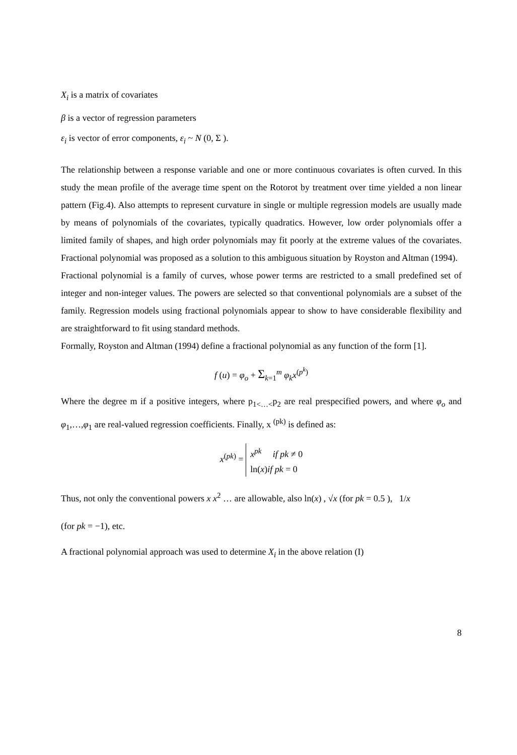X<sub>i</sub> is a matrix of covariates
β is a vector of regression parameters
ε<sub>i</sub> is vector of error components, ε<sub>i</sub> ~ N (0, Σ ).
The relationship between a response variable and one or more continuous covariates is often curved. In this study the mean profile of the average time spent on the Rotorot by treatment over time yielded a non linear pattern (Fig.4). Also attempts to represent curvature in single or multiple regression models are usually made by means of polynomials of the covariates, typically quadratics. However, low order polynomials offer a limited family of shapes, and high order polynomials may fit poorly at the extreme values of the covariates. Fractional polynomial was proposed as a solution to this ambiguous situation by Royston and Altman (1994).
Fractional polynomial is a family of curves, whose power terms are restricted to a small predefined set of integer and non-integer values. The powers are selected so that conventional polynomials are a subset of the family. Regression models using fractional polynomials appear to show to have considerable flexibility and are straightforward to fit using standard methods.
Formally, Royston and Altman (1994) define a fractional polynomial as any function of the form [1].
f (u) = φ<sub>o</sub> + Σ<sub>k=1</sub><sup>m</sup> φ<sub>k</sub>x<sup>(p<sup>k</sup>)</sup>
Where the degree m if a positive integers, where p<sub>1<…<</sub>p<sub>2</sub> are real prespecified powers, and where φ<sub>o</sub> and φ<sub>1</sub>,…,φ<sub>1</sub> are real-valued regression coefficients. Finally, x <sup>(pk)</sup> is defined as:
x<sup>(pk)</sup> = x<sup>pk</sup> if pk ≠ 0
ln(x)if pk = 0
Thus, not only the conventional powers x x<sup>2</sup> … are allowable, also ln(x) , √x (for pk = 0.5 ), 1/x
(for pk = −1), etc.
A fractional polynomial approach was used to determine X<sub>i</sub> in the above relation (I)
8